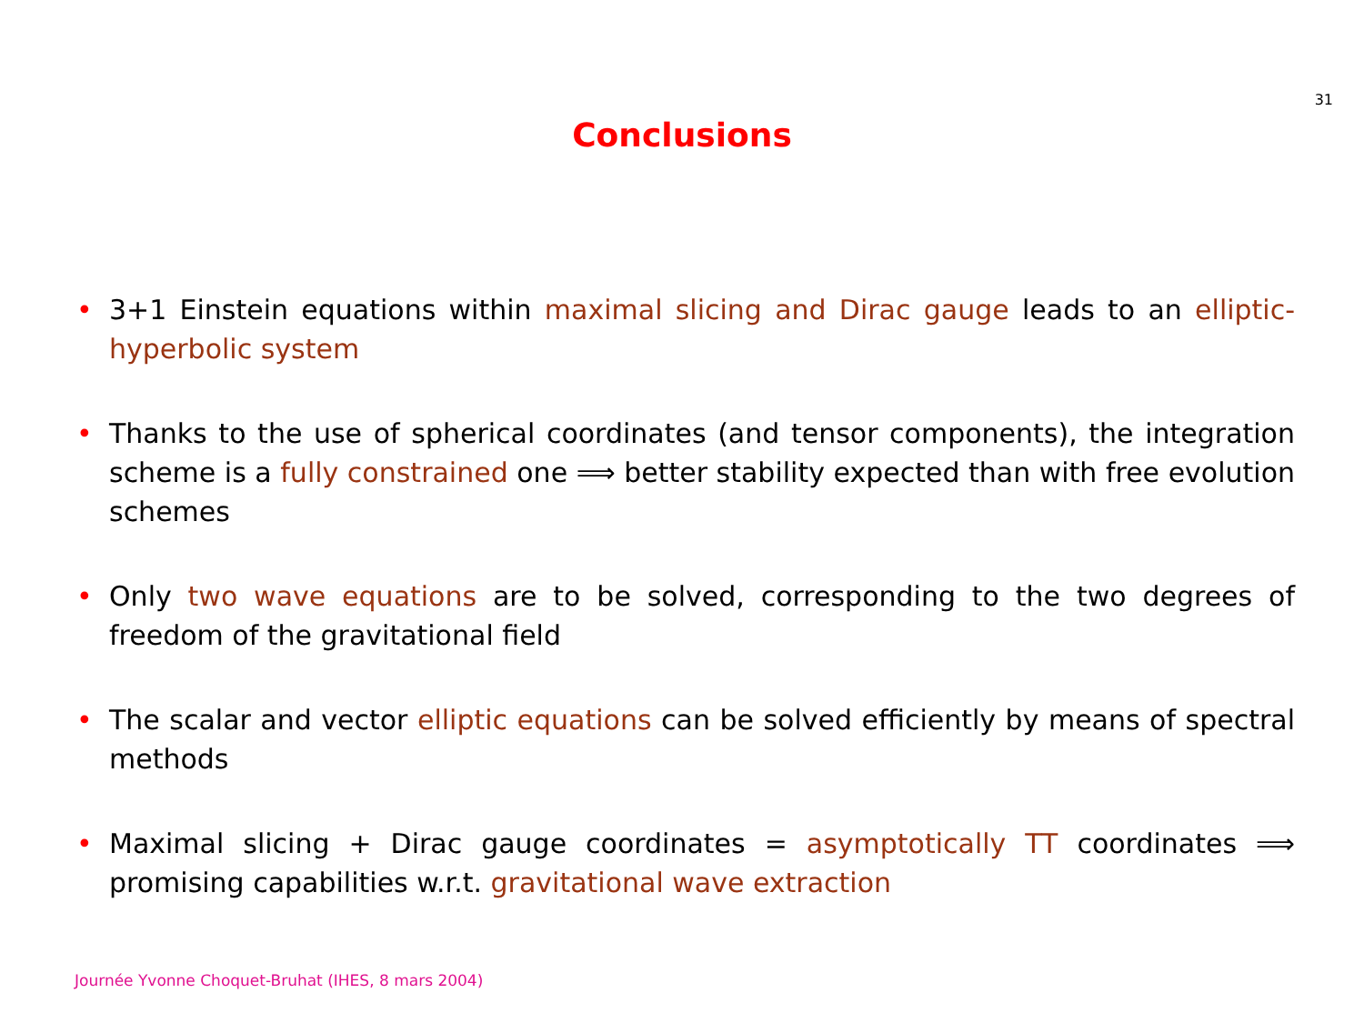31
Conclusions
• 3+1 Einstein equations within maximal slicing and Dirac gauge leads to an elliptic-hyperbolic system
• Thanks to the use of spherical coordinates (and tensor components), the integration scheme is a fully constrained one ⟹ better stability expected than with free evolution schemes
• Only two wave equations are to be solved, corresponding to the two degrees of freedom of the gravitational field
• The scalar and vector elliptic equations can be solved efficiently by means of spectral methods
• Maximal slicing + Dirac gauge coordinates = asymptotically TT coordinates ⟹ promising capabilities w.r.t. gravitational wave extraction
Journée Yvonne Choquet-Bruhat (IHES, 8 mars 2004)